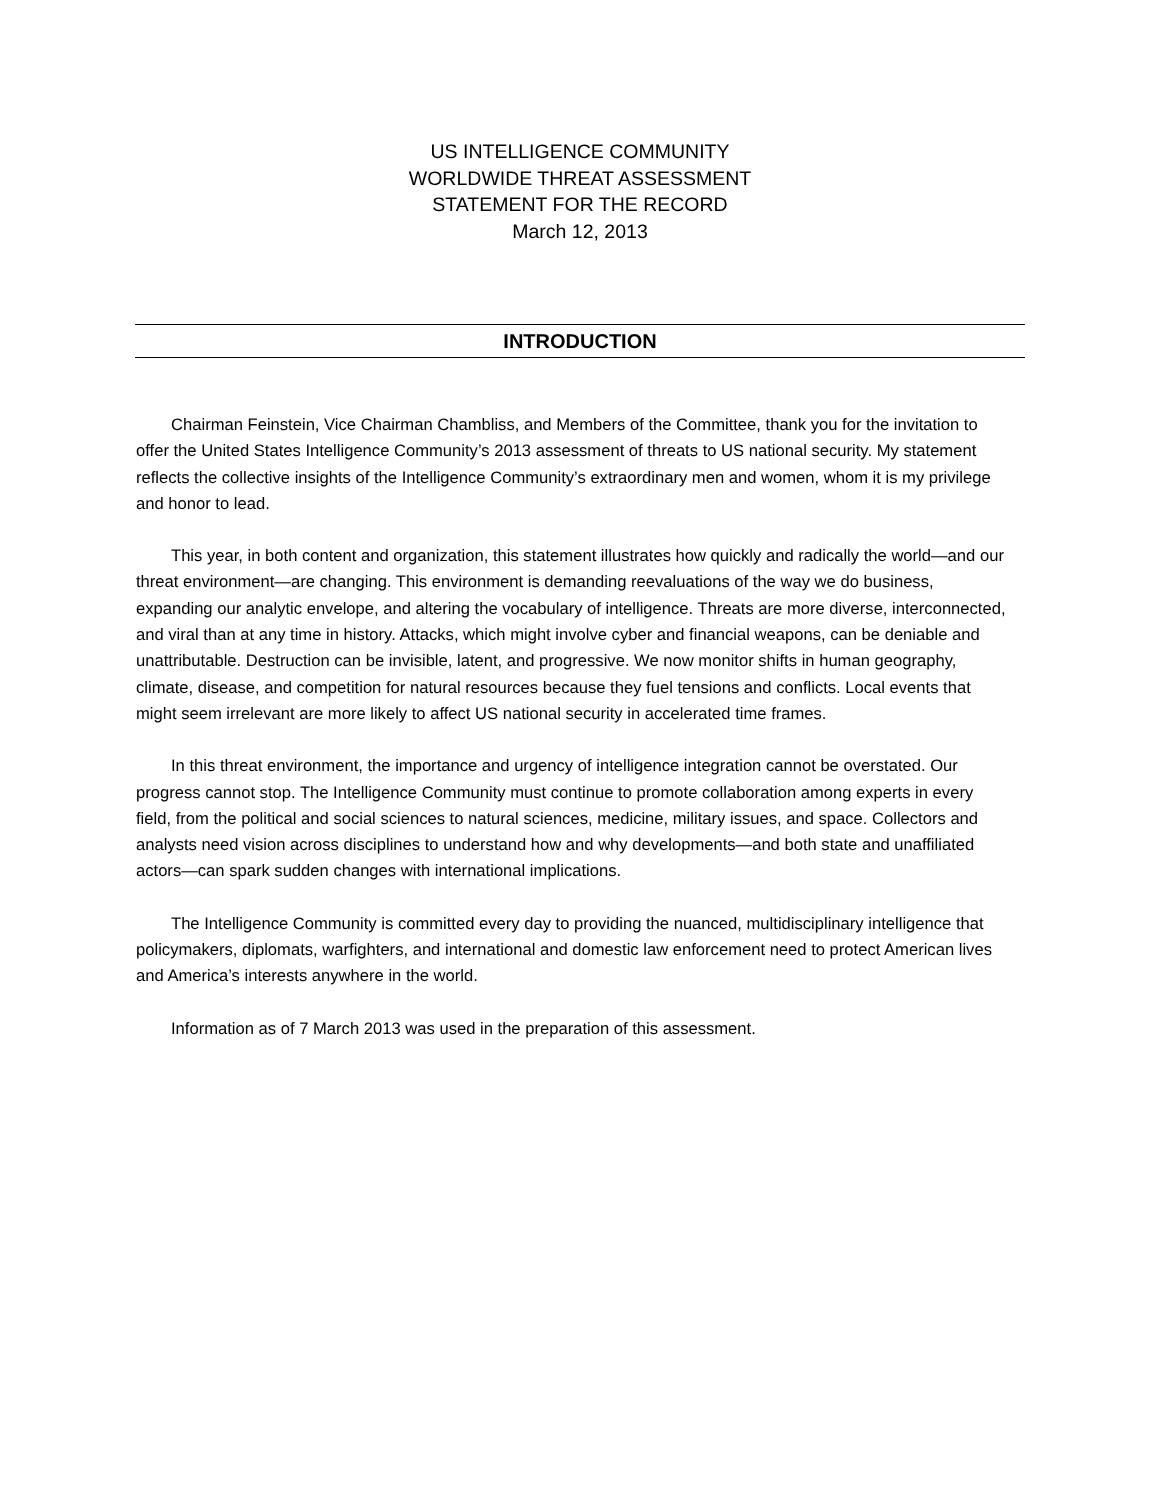US INTELLIGENCE COMMUNITY
WORLDWIDE THREAT ASSESSMENT
STATEMENT FOR THE RECORD
March 12, 2013
INTRODUCTION
Chairman Feinstein, Vice Chairman Chambliss, and Members of the Committee, thank you for the invitation to offer the United States Intelligence Community’s 2013 assessment of threats to US national security. My statement reflects the collective insights of the Intelligence Community’s extraordinary men and women, whom it is my privilege and honor to lead.
This year, in both content and organization, this statement illustrates how quickly and radically the world—and our threat environment—are changing. This environment is demanding reevaluations of the way we do business, expanding our analytic envelope, and altering the vocabulary of intelligence. Threats are more diverse, interconnected, and viral than at any time in history. Attacks, which might involve cyber and financial weapons, can be deniable and unattributable. Destruction can be invisible, latent, and progressive. We now monitor shifts in human geography, climate, disease, and competition for natural resources because they fuel tensions and conflicts. Local events that might seem irrelevant are more likely to affect US national security in accelerated time frames.
In this threat environment, the importance and urgency of intelligence integration cannot be overstated. Our progress cannot stop. The Intelligence Community must continue to promote collaboration among experts in every field, from the political and social sciences to natural sciences, medicine, military issues, and space. Collectors and analysts need vision across disciplines to understand how and why developments—and both state and unaffiliated actors—can spark sudden changes with international implications.
The Intelligence Community is committed every day to providing the nuanced, multidisciplinary intelligence that policymakers, diplomats, warfighters, and international and domestic law enforcement need to protect American lives and America’s interests anywhere in the world.
Information as of 7 March 2013 was used in the preparation of this assessment.